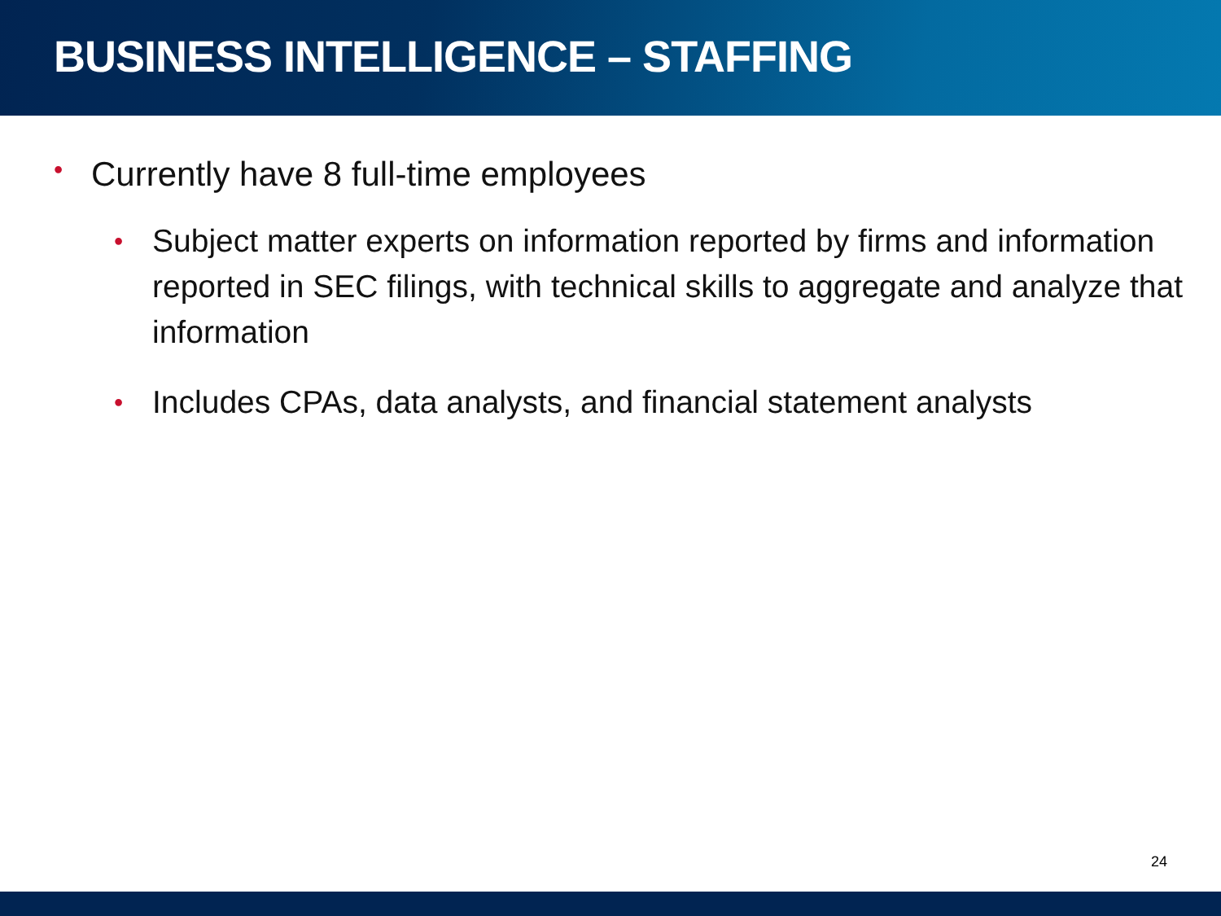BUSINESS INTELLIGENCE – STAFFING
• Currently have 8 full-time employees
• Subject matter experts on information reported by firms and information reported in SEC filings, with technical skills to aggregate and analyze that information
• Includes CPAs, data analysts, and financial statement analysts
24